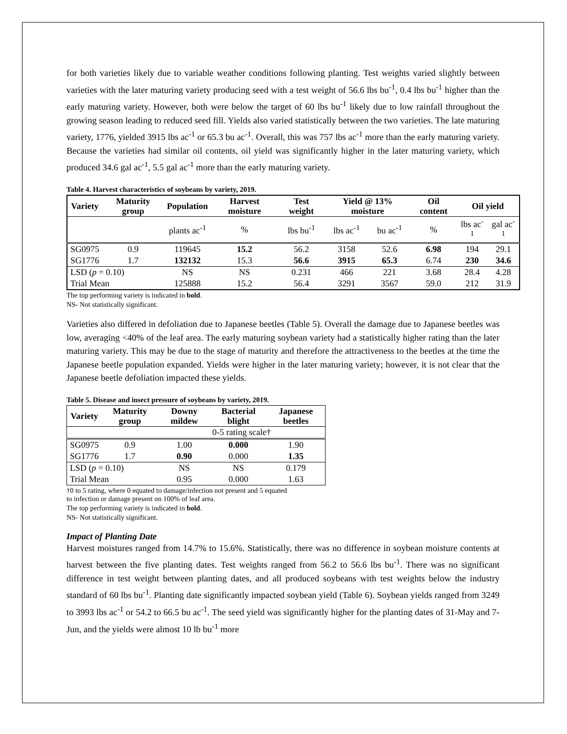for both varieties likely due to variable weather conditions following planting. Test weights varied slightly between varieties with the later maturing variety producing seed with a test weight of 56.6 lbs bu<sup>-1</sup>, 0.4 lbs bu<sup>-1</sup> higher than the early maturing variety. However, both were below the target of 60 lbs bu<sup>-1</sup> likely due to low rainfall throughout the growing season leading to reduced seed fill. Yields also varied statistically between the two varieties. The late maturing variety, 1776, yielded 3915 lbs ac<sup>-1</sup> or 65.3 bu ac<sup>-1</sup>. Overall, this was 757 lbs ac<sup>-1</sup> more than the early maturing variety. Because the varieties had similar oil contents, oil yield was significantly higher in the later maturing variety, which produced 34.6 gal ac<sup>-1</sup>, 5.5 gal ac<sup>-1</sup> more than the early maturing variety.
Table 4. Harvest characteristics of soybeans by variety, 2019.
| Variety | Maturity group | Population | Harvest moisture | Test weight | Yield @ 13% moisture | | Oil content | Oil yield | |
| --- | --- | --- | --- | --- | --- | --- | --- | --- | --- |
| | | plants ac<sup>-1</sup> | % | lbs bu<sup>-1</sup> | lbs ac<sup>-1</sup> | bu ac<sup>-1</sup> | % | lbs ac<sup>-1</sup> | gal ac<sup>-1</sup> |
| SG0975 | 0.9 | 119645 | 15.2 | 56.2 | 3158 | 52.6 | 6.98 | 194 | 29.1 |
| SG1776 | 1.7 | 132132 | 15.3 | 56.6 | 3915 | 65.3 | 6.74 | 230 | 34.6 |
| LSD ( p = 0.10) | | NS | NS | 0.231 | 466 | 221 | 3.68 | 28.4 | 4.28 |
| Trial Mean | | 125888 | 15.2 | 56.4 | 3291 | 3567 | 59.0 | 212 | 31.9 |
The top performing variety is indicated in bold.
NS- Not statistically significant.
Varieties also differed in defoliation due to Japanese beetles (Table 5). Overall the damage due to Japanese beetles was low, averaging <40% of the leaf area. The early maturing soybean variety had a statistically higher rating than the later maturing variety. This may be due to the stage of maturity and therefore the attractiveness to the beetles at the time the Japanese beetle population expanded. Yields were higher in the later maturing variety; however, it is not clear that the Japanese beetle defoliation impacted these yields.
Table 5. Disease and insect pressure of soybeans by variety, 2019.
| Variety | Maturity group | Downy mildew | Bacterial blight | Japanese beetles |
| --- | --- | --- | --- | --- |
| | | 0-5 rating scale† | | |
| SG0975 | 0.9 | 1.00 | 0.000 | 1.90 |
| SG1776 | 1.7 | 0.90 | 0.000 | 1.35 |
| LSD ( p = 0.10) | | NS | NS | 0.179 |
| Trial Mean | | 0.95 | 0.000 | 1.63 |
†0 to 5 rating, where 0 equated to damage/infection not present and 5 equated
to infection or damage present on 100% of leaf area.
The top performing variety is indicated in bold.
NS- Not statistically significant.
Impact of Planting Date
Harvest moistures ranged from 14.7% to 15.6%. Statistically, there was no difference in soybean moisture contents at harvest between the five planting dates. Test weights ranged from 56.2 to 56.6 lbs bu<sup>-1</sup>. There was no significant difference in test weight between planting dates, and all produced soybeans with test weights below the industry standard of 60 lbs bu<sup>-1</sup>. Planting date significantly impacted soybean yield (Table 6). Soybean yields ranged from 3249 to 3993 lbs ac<sup>-1</sup> or 54.2 to 66.5 bu ac<sup>-1</sup>. The seed yield was significantly higher for the planting dates of 31-May and 7-Jun, and the yields were almost 10 lb bu<sup>-1</sup> more